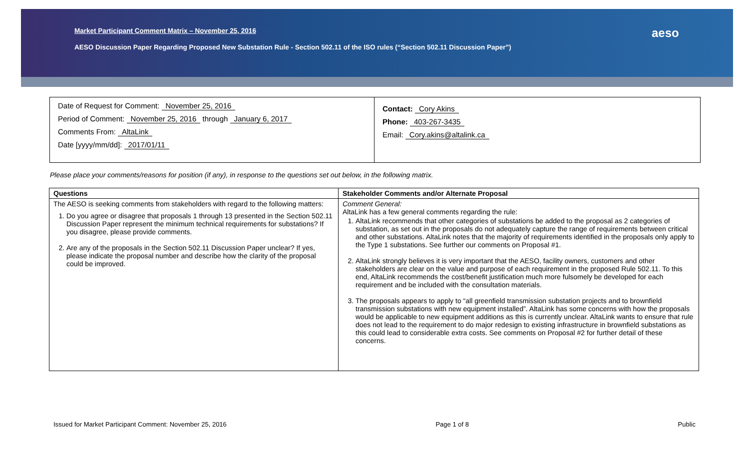Market Participant Comment Matrix – November 25, 2016
AESO Discussion Paper Regarding Proposed New Substation Rule - Section 502.11 of the ISO rules (“Section 502.11 Discussion Paper”)
aeso
Date of Request for Comment: November 25, 2016
Period of Comment: November 25, 2016 through January 6, 2017
Comments From: AltaLink
Date [yyyy/mm/dd]: 2017/01/11
Contact: Cory Akins
Phone: 403-267-3435
Email: Cory.akins@altalink.ca
Please place your comments/reasons for position (if any), in response to the questions set out below, in the following matrix.
| Questions | Stakeholder Comments and/or Alternate Proposal |
| --- | --- |
| The AESO is seeking comments from stakeholders with regard to the following matters: 1. Do you agree or disagree that proposals 1 through 13 presented in the Section 502.11 Discussion Paper represent the minimum technical requirements for substations? If you disagree, please provide comments. 2. Are any of the proposals in the Section 502.11 Discussion Paper unclear? If yes, please indicate the proposal number and describe how the clarity of the proposal could be improved. | Comment General: AltaLink has a few general comments regarding the rule: 1. AltaLink recommends that other categories of substations be added to the proposal as 2 categories of substation, as set out in the proposals do not adequately capture the range of requirements between critical and other substations. AltaLink notes that the majority of requirements identified in the proposals only apply to the Type 1 substations. See further our comments on Proposal #1. 2. AltaLink strongly believes it is very important that the AESO, facility owners, customers and other stakeholders are clear on the value and purpose of each requirement in the proposed Rule 502.11. To this end, AltaLink recommends the cost/benefit justification much more fulsomely be developed for each requirement and be included with the consultation materials. 3. The proposals appears to apply to “all greenfield transmission substation projects and to brownfield transmission substations with new equipment installed”. AltaLink has some concerns with how the proposals would be applicable to new equipment additions as this is currently unclear. AltaLink wants to ensure that rule does not lead to the requirement to do major redesign to existing infrastructure in brownfield substations as this could lead to considerable extra costs. See comments on Proposal #2 for further detail of these concerns. |
Issued for Market Participant Comment: November 25, 2016 Page 1 of 8 Public